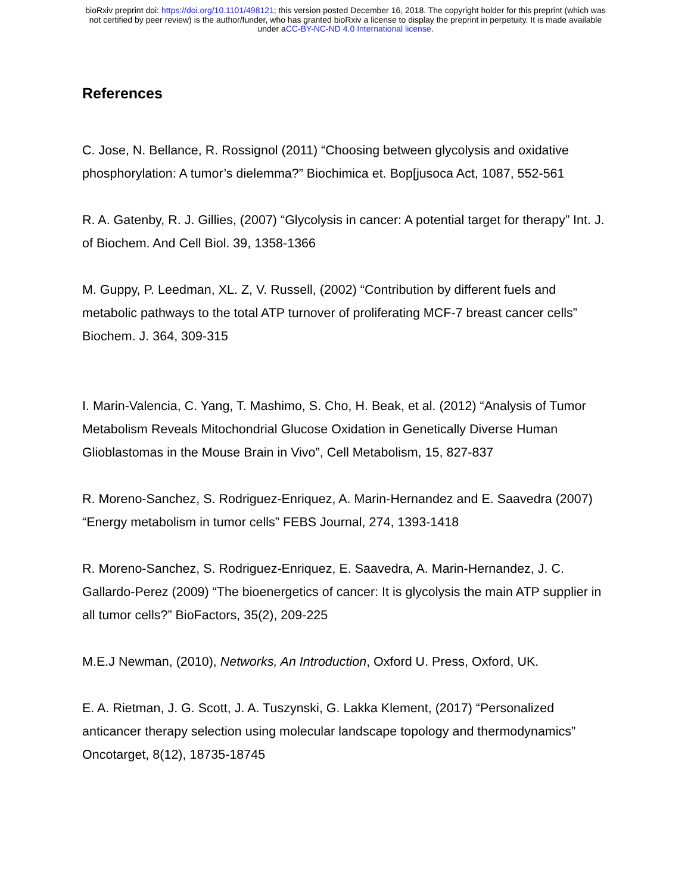bioRxiv preprint doi: https://doi.org/10.1101/498121; this version posted December 16, 2018. The copyright holder for this preprint (which was
not certified by peer review) is the author/funder, who has granted bioRxiv a license to display the preprint in perpetuity. It is made available
under aCC-BY-NC-ND 4.0 International license.
References
C. Jose, N. Bellance, R. Rossignol (2011) “Choosing between glycolysis and oxidative phosphorylation: A tumor’s dielemma?” Biochimica et. Bop[jusoca Act, 1087, 552-561
R. A. Gatenby, R. J. Gillies, (2007) “Glycolysis in cancer: A potential target for therapy” Int. J. of Biochem. And Cell Biol. 39, 1358-1366
M. Guppy, P. Leedman, XL. Z, V. Russell, (2002) “Contribution by different fuels and metabolic pathways to the total ATP turnover of proliferating MCF-7 breast cancer cells” Biochem. J. 364, 309-315
I. Marin-Valencia, C. Yang, T. Mashimo, S. Cho, H. Beak, et al. (2012) “Analysis of Tumor Metabolism Reveals Mitochondrial Glucose Oxidation in Genetically Diverse Human Glioblastomas in the Mouse Brain in Vivo”, Cell Metabolism, 15, 827-837
R. Moreno-Sanchez, S. Rodriguez-Enriquez, A. Marin-Hernandez and E. Saavedra (2007) “Energy metabolism in tumor cells” FEBS Journal, 274, 1393-1418
R. Moreno-Sanchez, S. Rodriguez-Enriquez, E. Saavedra, A. Marin-Hernandez, J. C. Gallardo-Perez (2009) “The bioenergetics of cancer: It is glycolysis the main ATP supplier in all tumor cells?” BioFactors, 35(2), 209-225
M.E.J Newman, (2010), Networks, An Introduction, Oxford U. Press, Oxford, UK.
E. A. Rietman, J. G. Scott, J. A. Tuszynski, G. Lakka Klement, (2017) “Personalized anticancer therapy selection using molecular landscape topology and thermodynamics” Oncotarget, 8(12), 18735-18745